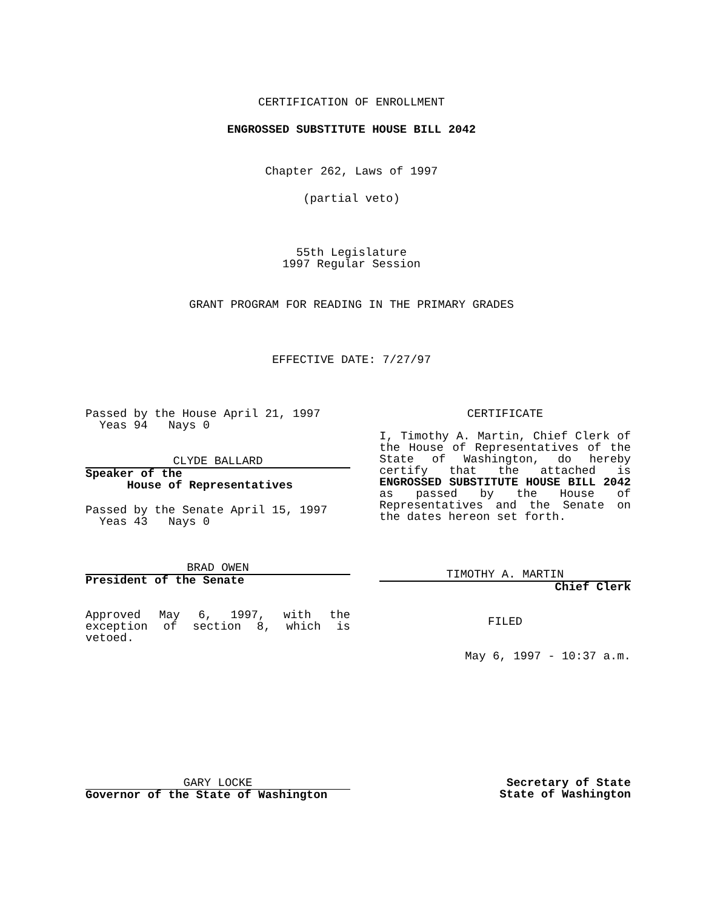CERTIFICATION OF ENROLLMENT
ENGROSSED SUBSTITUTE HOUSE BILL 2042
Chapter 262, Laws of 1997
(partial veto)
55th Legislature
1997 Regular Session
GRANT PROGRAM FOR READING IN THE PRIMARY GRADES
EFFECTIVE DATE: 7/27/97
Passed by the House April 21, 1997
Yeas 94 Nays 0
CLYDE BALLARD
Speaker of the
House of Representatives
Passed by the Senate April 15, 1997
Yeas 43 Nays 0
BRAD OWEN
President of the Senate
Approved May 6, 1997, with the exception of section 8, which is vetoed.
CERTIFICATE
I, Timothy A. Martin, Chief Clerk of the House of Representatives of the State of Washington, do hereby certify that the attached is ENGROSSED SUBSTITUTE HOUSE BILL 2042 as passed by the House of Representatives and the Senate on the dates hereon set forth.
TIMOTHY A. MARTIN
Chief Clerk
FILED
May 6, 1997 - 10:37 a.m.
GARY LOCKE
Governor of the State of Washington
Secretary of State
State of Washington